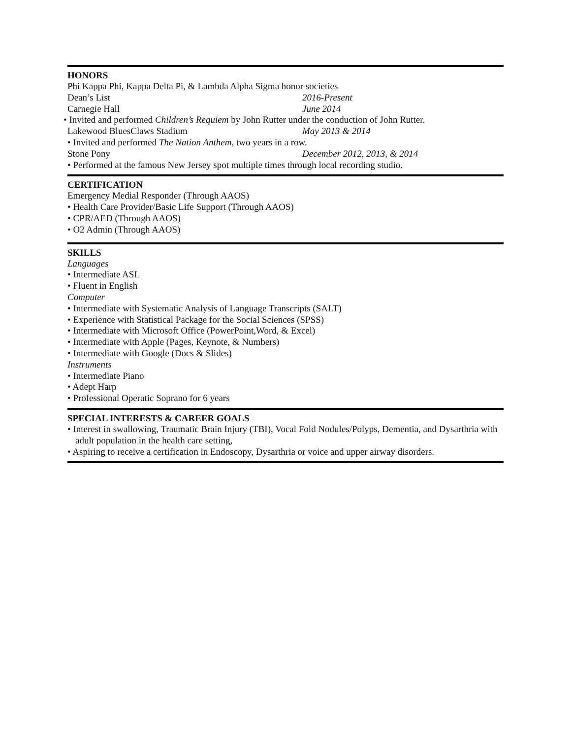HONORS
Phi Kappa Phi, Kappa Delta Pi, & Lambda Alpha Sigma honor societies
Dean’s List 2016-Present
Carnegie Hall June 2014
• Invited and performed Children’s Requiem by John Rutter under the conduction of John Rutter.
Lakewood BluesClaws Stadium May 2013 & 2014
• Invited and performed The Nation Anthem, two years in a row.
Stone Pony December 2012, 2013, & 2014
• Performed at the famous New Jersey spot multiple times through local recording studio.
CERTIFICATION
Emergency Medial Responder (Through AAOS)
• Health Care Provider/Basic Life Support (Through AAOS)
• CPR/AED (Through AAOS)
• O2 Admin (Through AAOS)
SKILLS
Languages
• Intermediate ASL
• Fluent in English
Computer
• Intermediate with Systematic Analysis of Language Transcripts (SALT)
• Experience with Statistical Package for the Social Sciences (SPSS)
• Intermediate with Microsoft Office (PowerPoint,Word, & Excel)
• Intermediate with Apple (Pages, Keynote, & Numbers)
• Intermediate with Google (Docs & Slides)
Instruments
• Intermediate Piano
• Adept Harp
• Professional Operatic Soprano for 6 years
SPECIAL INTERESTS & CAREER GOALS
• Interest in swallowing, Traumatic Brain Injury (TBI), Vocal Fold Nodules/Polyps, Dementia, and Dysarthria with adult population in the health care setting,
• Aspiring to receive a certification in Endoscopy, Dysarthria or voice and upper airway disorders.